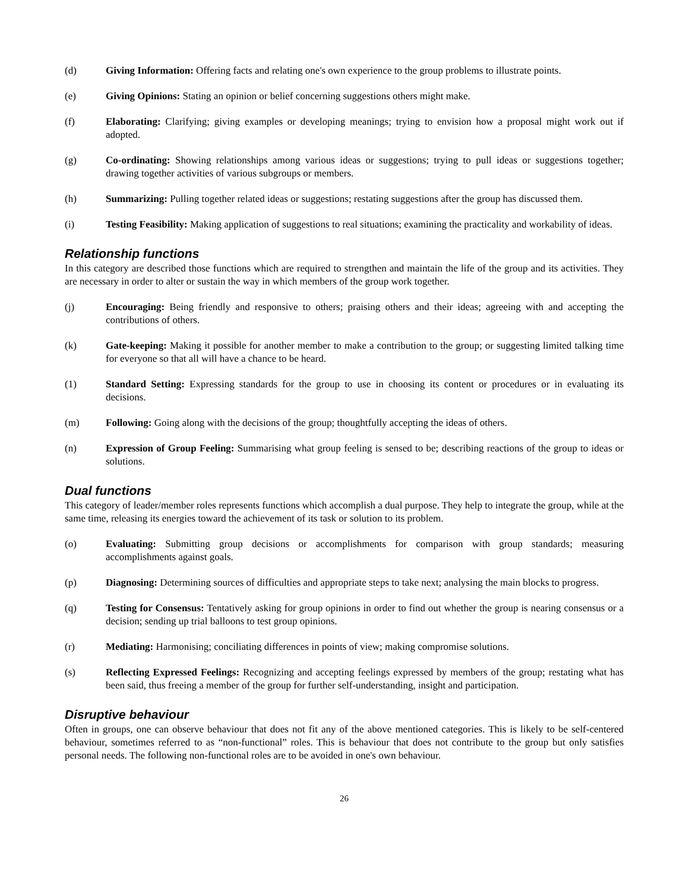(d) Giving Information: Offering facts and relating one's own experience to the group problems to illustrate points.
(e) Giving Opinions: Stating an opinion or belief concerning suggestions others might make.
(f) Elaborating: Clarifying; giving examples or developing meanings; trying to envision how a proposal might work out if adopted.
(g) Co-ordinating: Showing relationships among various ideas or suggestions; trying to pull ideas or suggestions together; drawing together activities of various subgroups or members.
(h) Summarizing: Pulling together related ideas or suggestions; restating suggestions after the group has discussed them.
(i) Testing Feasibility: Making application of suggestions to real situations; examining the practicality and workability of ideas.
Relationship functions
In this category are described those functions which are required to strengthen and maintain the life of the group and its activities. They are necessary in order to alter or sustain the way in which members of the group work together.
(j) Encouraging: Being friendly and responsive to others; praising others and their ideas; agreeing with and accepting the contributions of others.
(k) Gate-keeping: Making it possible for another member to make a contribution to the group; or suggesting limited talking time for everyone so that all will have a chance to be heard.
(1) Standard Setting: Expressing standards for the group to use in choosing its content or procedures or in evaluating its decisions.
(m) Following: Going along with the decisions of the group; thoughtfully accepting the ideas of others.
(n) Expression of Group Feeling: Summarising what group feeling is sensed to be; describing reactions of the group to ideas or solutions.
Dual functions
This category of leader/member roles represents functions which accomplish a dual purpose. They help to integrate the group, while at the same time, releasing its energies toward the achievement of its task or solution to its problem.
(o) Evaluating: Submitting group decisions or accomplishments for comparison with group standards; measuring accomplishments against goals.
(p) Diagnosing: Determining sources of difficulties and appropriate steps to take next; analysing the main blocks to progress.
(q) Testing for Consensus: Tentatively asking for group opinions in order to find out whether the group is nearing consensus or a decision; sending up trial balloons to test group opinions.
(r) Mediating: Harmonising; conciliating differences in points of view; making compromise solutions.
(s) Reflecting Expressed Feelings: Recognizing and accepting feelings expressed by members of the group; restating what has been said, thus freeing a member of the group for further self-understanding, insight and participation.
Disruptive behaviour
Often in groups, one can observe behaviour that does not fit any of the above mentioned categories. This is likely to be self-centered behaviour, sometimes referred to as “non-functional” roles. This is behaviour that does not contribute to the group but only satisfies personal needs. The following non-functional roles are to be avoided in one's own behaviour.
26